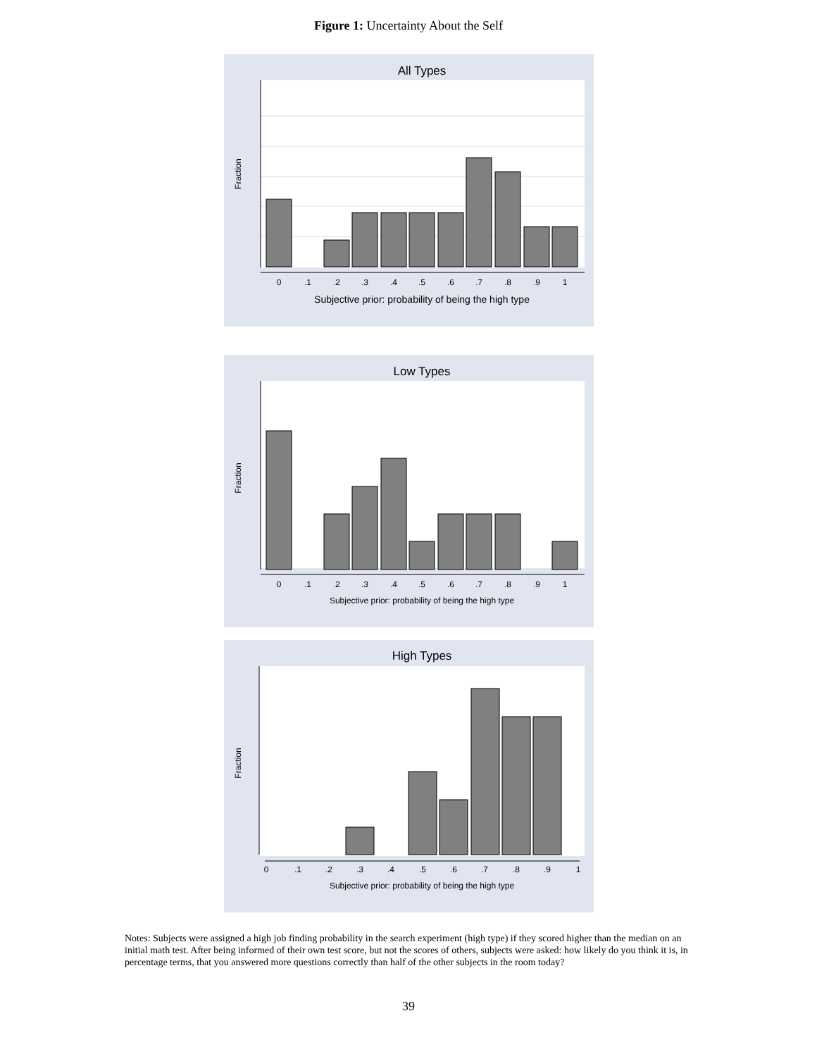Figure 1: Uncertainty About the Self
All Types
Fraction
0
.1
.2
.3
.4
.5
.6
.7
.8
.9
1
Subjective prior: probability of being the high type
Low Types
Fraction
0
.1
.2
.3
.4
.5
.6
.7
.8
.9
1
Subjective prior: probability of being the high type
High Types
Fraction
0
.1
.2
.3
.4
.5
.6
.7
.8
.9
1
Subjective prior: probability of being the high type
Notes: Subjects were assigned a high job finding probability in the search experiment (high type) if they scored higher than the median on an initial math test. After being informed of their own test score, but not the scores of others, subjects were asked: how likely do you think it is, in percentage terms, that you answered more questions correctly than half of the other subjects in the room today?
39